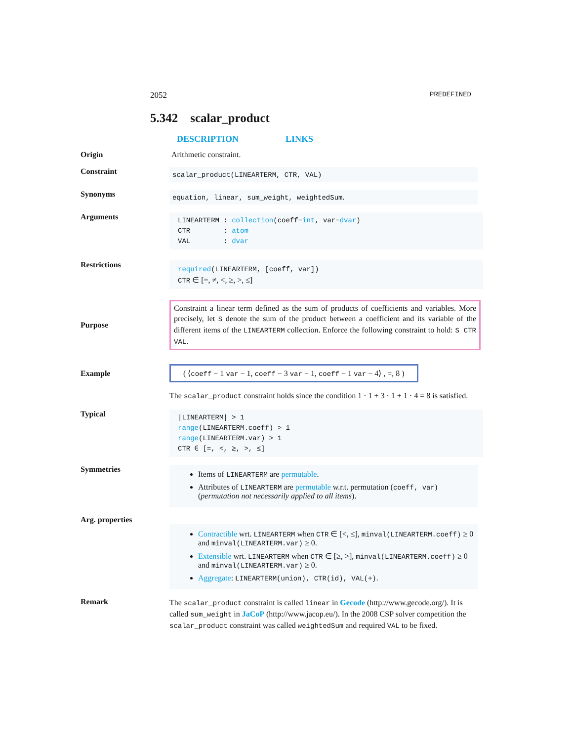2052 PREDEFINED
5.342 scalar_product
DESCRIPTION LINKS
Origin Arithmetic constraint.
Constraint
scalar_product(LINEARTERM, CTR, VAL)
Synonyms
equation, linear, sum_weight, weightedSum.
Arguments
LINEARTERM : collection(coeff−int, var−dvar)
CTR : atom
VAL : dvar
Restrictions
required(LINEARTERM, [coeff, var])
CTR ∈ [=, ≠, <, ≥, >, ≤]
Purpose
Constraint a linear term defined as the sum of products of coefficients and variables. More precisely, let S denote the sum of the product between a coefficient and its variable of the different items of the LINEARTERM collection. Enforce the following constraint to hold: S CTR VAL.
Example
( ⟨coeff − 1 var − 1, coeff − 3 var − 1, coeff − 1 var − 4⟩ , =, 8 )
The scalar_product constraint holds since the condition 1 · 1 + 3 · 1 + 1 · 4 = 8 is satisfied.
Typical
|LINEARTERM| > 1
range(LINEARTERM.coeff) > 1
range(LINEARTERM.var) > 1
CTR ∈ [=, <, ≥, >, ≤]
Symmetries
Items of LINEARTERM are permutable.
Attributes of LINEARTERM are permutable w.r.t. permutation (coeff, var) (permutation not necessarily applied to all items).
Arg. properties
Contractible wrt. LINEARTERM when CTR ∈ [<, ≤], minval(LINEARTERM.coeff) ≥ 0 and minval(LINEARTERM.var) ≥ 0.
Extensible wrt. LINEARTERM when CTR ∈ [≥, >], minval(LINEARTERM.coeff) ≥ 0 and minval(LINEARTERM.var) ≥ 0.
Aggregate: LINEARTERM(union), CTR(id), VAL(+).
Remark
The scalar_product constraint is called linear in Gecode (http://www.gecode.org/). It is called sum_weight in JaCoP (http://www.jacop.eu/). In the 2008 CSP solver competition the scalar_product constraint was called weightedSum and required VAL to be fixed.